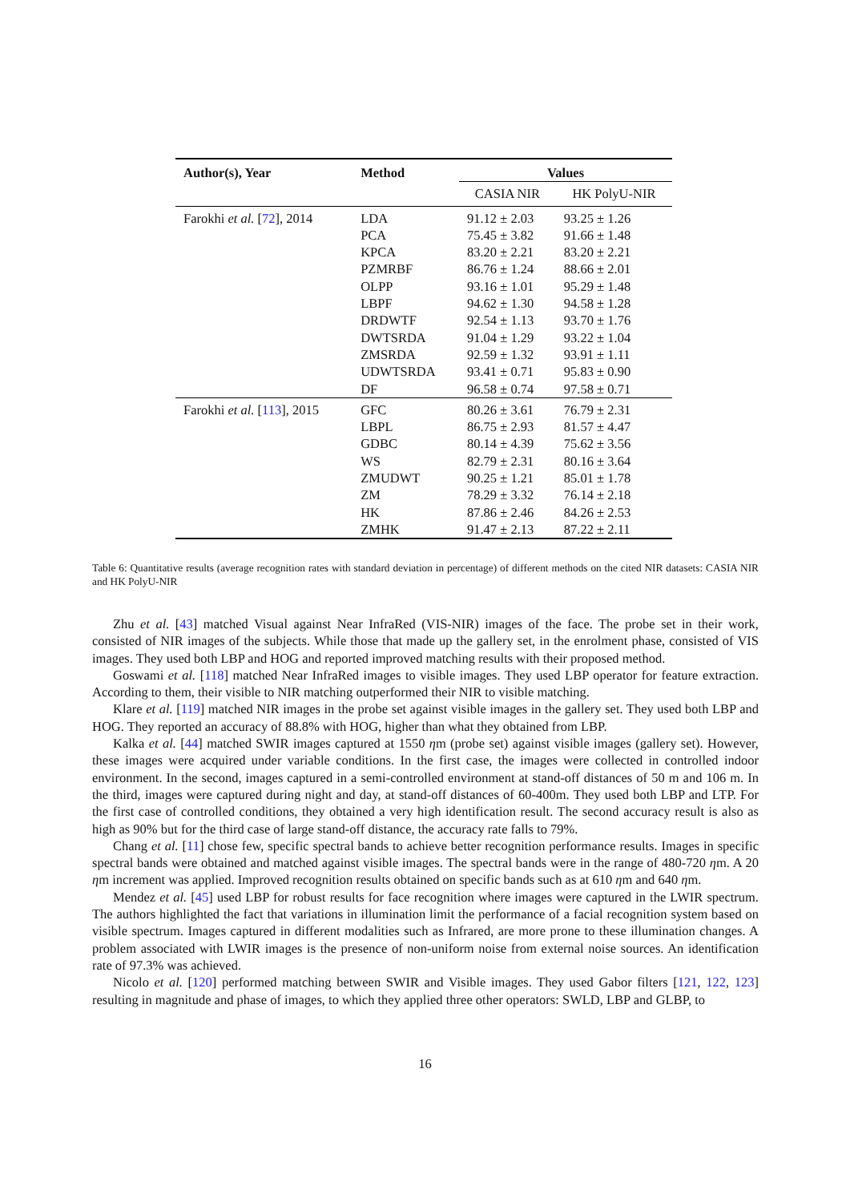| Author(s), Year | Method | Values | |
| --- | --- | --- | --- |
| | | CASIA NIR | HK PolyU-NIR |
| Farokhi et al. [ 72 ], 2014 | LDA PCA KPCA PZMRBF OLPP LBPF DRDWTF DWTSRDA ZMSRDA UDWTSRDA DF | 91.12 ± 2.03 75.45 ± 3.82 83.20 ± 2.21 86.76 ± 1.24 93.16 ± 1.01 94.62 ± 1.30 92.54 ± 1.13 91.04 ± 1.29 92.59 ± 1.32 93.41 ± 0.71 96.58 ± 0.74 | 93.25 ± 1.26 91.66 ± 1.48 83.20 ± 2.21 88.66 ± 2.01 95.29 ± 1.48 94.58 ± 1.28 93.70 ± 1.76 93.22 ± 1.04 93.91 ± 1.11 95.83 ± 0.90 97.58 ± 0.71 |
| Farokhi et al. [ 113 ], 2015 | GFC LBPL GDBC WS ZMUDWT ZM HK ZMHK | 80.26 ± 3.61 86.75 ± 2.93 80.14 ± 4.39 82.79 ± 2.31 90.25 ± 1.21 78.29 ± 3.32 87.86 ± 2.46 91.47 ± 2.13 | 76.79 ± 2.31 81.57 ± 4.47 75.62 ± 3.56 80.16 ± 3.64 85.01 ± 1.78 76.14 ± 2.18 84.26 ± 2.53 87.22 ± 2.11 |
Table 6: Quantitative results (average recognition rates with standard deviation in percentage) of different methods on the cited NIR datasets: CASIA NIR and HK PolyU-NIR
Zhu et al. [43] matched Visual against Near InfraRed (VIS-NIR) images of the face. The probe set in their work, consisted of NIR images of the subjects. While those that made up the gallery set, in the enrolment phase, consisted of VIS images. They used both LBP and HOG and reported improved matching results with their proposed method.
Goswami et al. [118] matched Near InfraRed images to visible images. They used LBP operator for feature extraction. According to them, their visible to NIR matching outperformed their NIR to visible matching.
Klare et al. [119] matched NIR images in the probe set against visible images in the gallery set. They used both LBP and HOG. They reported an accuracy of 88.8% with HOG, higher than what they obtained from LBP.
Kalka et al. [44] matched SWIR images captured at 1550 ηm (probe set) against visible images (gallery set). However, these images were acquired under variable conditions. In the first case, the images were collected in controlled indoor environment. In the second, images captured in a semi-controlled environment at stand-off distances of 50 m and 106 m. In the third, images were captured during night and day, at stand-off distances of 60-400m. They used both LBP and LTP. For the first case of controlled conditions, they obtained a very high identification result. The second accuracy result is also as high as 90% but for the third case of large stand-off distance, the accuracy rate falls to 79%.
Chang et al. [11] chose few, specific spectral bands to achieve better recognition performance results. Images in specific spectral bands were obtained and matched against visible images. The spectral bands were in the range of 480-720 ηm. A 20 ηm increment was applied. Improved recognition results obtained on specific bands such as at 610 ηm and 640 ηm.
Mendez et al. [45] used LBP for robust results for face recognition where images were captured in the LWIR spectrum. The authors highlighted the fact that variations in illumination limit the performance of a facial recognition system based on visible spectrum. Images captured in different modalities such as Infrared, are more prone to these illumination changes. A problem associated with LWIR images is the presence of non-uniform noise from external noise sources. An identification rate of 97.3% was achieved.
Nicolo et al. [120] performed matching between SWIR and Visible images. They used Gabor filters [121, 122, 123] resulting in magnitude and phase of images, to which they applied three other operators: SWLD, LBP and GLBP, to
16